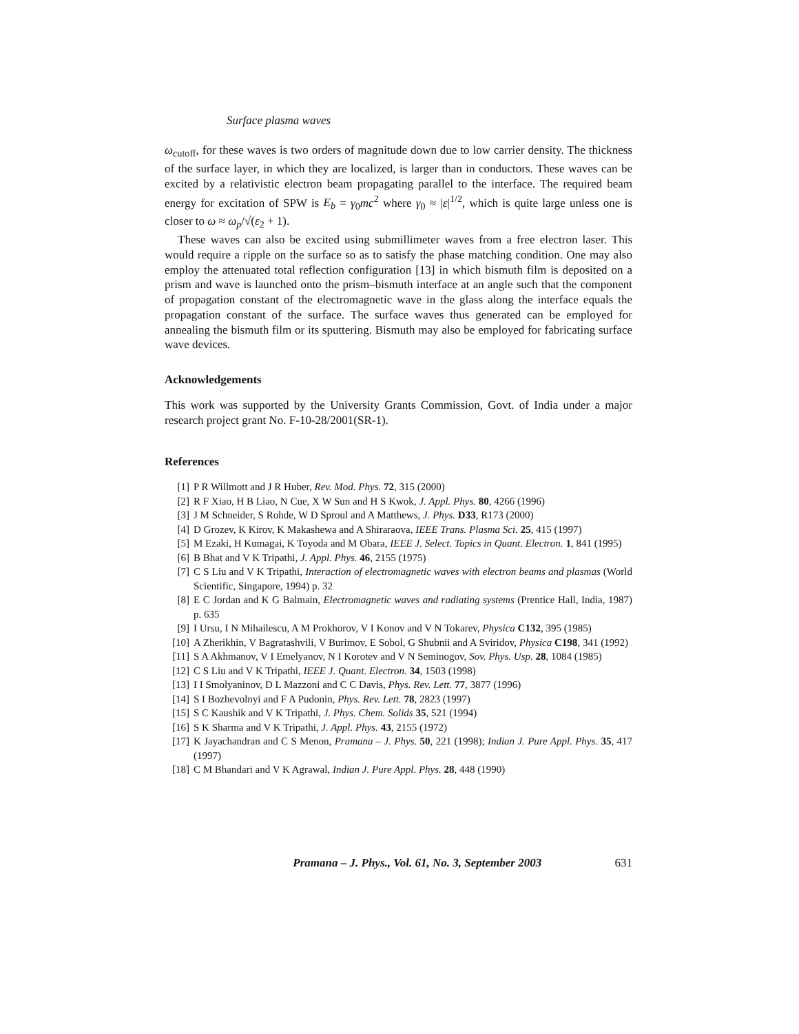Surface plasma waves
ω<sub>cutoff</sub>, for these waves is two orders of magnitude down due to low carrier density. The thickness of the surface layer, in which they are localized, is larger than in conductors. These waves can be excited by a relativistic electron beam propagating parallel to the interface. The required beam energy for excitation of SPW is E<sub>b</sub> = γ<sub>0</sub>mc<sup>2</sup> where γ<sub>0</sub> ≈ |ε|<sup>1/2</sup>, which is quite large unless one is closer to ω ≈ ω<sub>p</sub>/√(ε<sub>2</sub> + 1).
These waves can also be excited using submillimeter waves from a free electron laser. This would require a ripple on the surface so as to satisfy the phase matching condition. One may also employ the attenuated total reflection configuration [13] in which bismuth film is deposited on a prism and wave is launched onto the prism–bismuth interface at an angle such that the component of propagation constant of the electromagnetic wave in the glass along the interface equals the propagation constant of the surface. The surface waves thus generated can be employed for annealing the bismuth film or its sputtering. Bismuth may also be employed for fabricating surface wave devices.
Acknowledgements
This work was supported by the University Grants Commission, Govt. of India under a major research project grant No. F-10-28/2001(SR-1).
References
[1] P R Willmott and J R Huber, Rev. Mod. Phys. 72, 315 (2000)
[2] R F Xiao, H B Liao, N Cue, X W Sun and H S Kwok, J. Appl. Phys. 80, 4266 (1996)
[3] J M Schneider, S Rohde, W D Sproul and A Matthews, J. Phys. D33, R173 (2000)
[4] D Grozev, K Kirov, K Makashewa and A Shiraraova, IEEE Trans. Plasma Sci. 25, 415 (1997)
[5] M Ezaki, H Kumagai, K Toyoda and M Obara, IEEE J. Select. Topics in Quant. Electron. 1, 841 (1995)
[6] B Bhat and V K Tripathi, J. Appl. Phys. 46, 2155 (1975)
[7] C S Liu and V K Tripathi, Interaction of electromagnetic waves with electron beams and plasmas (World Scientific, Singapore, 1994) p. 32
[8] E C Jordan and K G Balmain, Electromagnetic waves and radiating systems (Prentice Hall, India, 1987) p. 635
[9] I Ursu, I N Mihailescu, A M Prokhorov, V I Konov and V N Tokarev, Physica C132, 395 (1985)
[10] A Zherikhin, V Bagratashvili, V Burimov, E Sobol, G Shubnii and A Sviridov, Physica C198, 341 (1992)
[11] S A Akhmanov, V I Emelyanov, N I Korotev and V N Seminogov, Sov. Phys. Usp. 28, 1084 (1985)
[12] C S Liu and V K Tripathi, IEEE J. Quant. Electron. 34, 1503 (1998)
[13] I I Smolyaninov, D L Mazzoni and C C Davis, Phys. Rev. Lett. 77, 3877 (1996)
[14] S I Bozhevolnyi and F A Pudonin, Phys. Rev. Lett. 78, 2823 (1997)
[15] S C Kaushik and V K Tripathi, J. Phys. Chem. Solids 35, 521 (1994)
[16] S K Sharma and V K Tripathi, J. Appl. Phys. 43, 2155 (1972)
[17] K Jayachandran and C S Menon, Pramana – J. Phys. 50, 221 (1998); Indian J. Pure Appl. Phys. 35, 417 (1997)
[18] C M Bhandari and V K Agrawal, Indian J. Pure Appl. Phys. 28, 448 (1990)
Pramana – J. Phys., Vol. 61, No. 3, September 2003 631